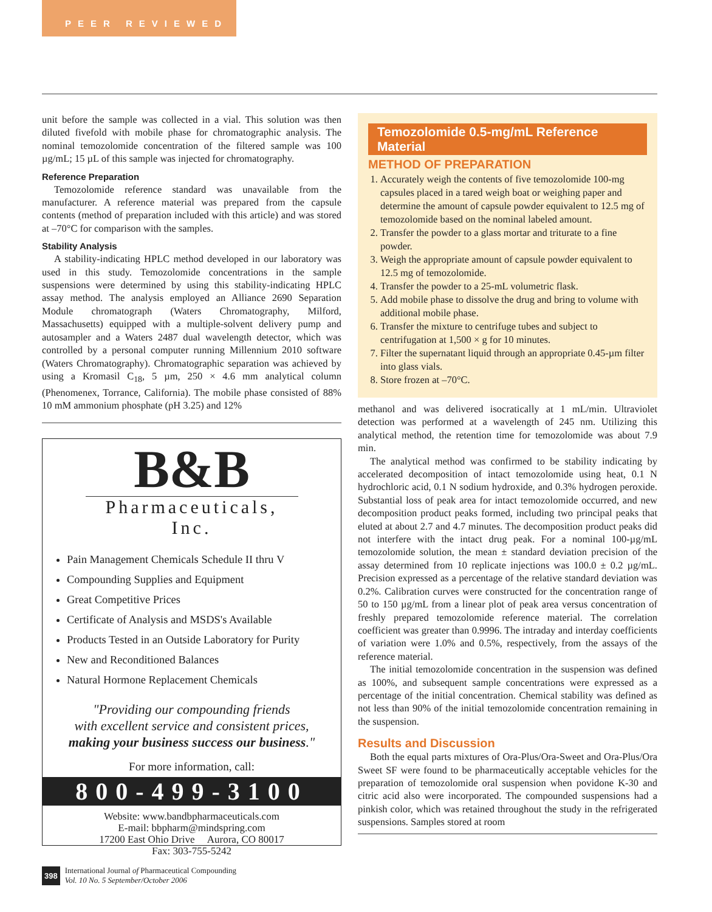PEER REVIEWED
unit before the sample was collected in a vial. This solution was then diluted fivefold with mobile phase for chromatographic analysis. The nominal temozolomide concentration of the filtered sample was 100 µg/mL; 15 µL of this sample was injected for chromatography.
Reference Preparation
Temozolomide reference standard was unavailable from the manufacturer. A reference material was prepared from the capsule contents (method of preparation included with this article) and was stored at –70°C for comparison with the samples.
Stability Analysis
A stability-indicating HPLC method developed in our laboratory was used in this study. Temozolomide concentrations in the sample suspensions were determined by using this stability-indicating HPLC assay method. The analysis employed an Alliance 2690 Separation Module chromatograph (Waters Chromatography, Milford, Massachusetts) equipped with a multiple-solvent delivery pump and autosampler and a Waters 2487 dual wavelength detector, which was controlled by a personal computer running Millennium 2010 software (Waters Chromatography). Chromatographic separation was achieved by using a Kromasil C<sub>18</sub>, 5 µm, 250 × 4.6 mm analytical column (Phenomenex, Torrance, California). The mobile phase consisted of 88% 10 mM ammonium phosphate (pH 3.25) and 12%
B&B
Pharmaceuticals, Inc.
Pain Management Chemicals Schedule II thru V
Compounding Supplies and Equipment
Great Competitive Prices
Certificate of Analysis and MSDS's Available
Products Tested in an Outside Laboratory for Purity
New and Reconditioned Balances
Natural Hormone Replacement Chemicals
"Providing our compounding friends
with excellent service and consistent prices,
making your business success our business."
For more information, call:
800-499-3100
Website: www.bandbpharmaceuticals.com
E-mail: bbpharm@mindspring.com
17200 East Ohio Drive Aurora, CO 80017
Fax: 303-755-5242
Temozolomide 0.5-mg/mL Reference Material
METHOD OF PREPARATION
1. Accurately weigh the contents of five temozolomide 100-mg capsules placed in a tared weigh boat or weighing paper and determine the amount of capsule powder equivalent to 12.5 mg of temozolomide based on the nominal labeled amount.
2. Transfer the powder to a glass mortar and triturate to a fine powder.
3. Weigh the appropriate amount of capsule powder equivalent to 12.5 mg of temozolomide.
4. Transfer the powder to a 25-mL volumetric flask.
5. Add mobile phase to dissolve the drug and bring to volume with additional mobile phase.
6. Transfer the mixture to centrifuge tubes and subject to centrifugation at 1,500 × g for 10 minutes.
7. Filter the supernatant liquid through an appropriate 0.45-µm filter into glass vials.
8. Store frozen at –70°C.
methanol and was delivered isocratically at 1 mL/min. Ultraviolet detection was performed at a wavelength of 245 nm. Utilizing this analytical method, the retention time for temozolomide was about 7.9 min.
The analytical method was confirmed to be stability indicating by accelerated decomposition of intact temozolomide using heat, 0.1 N hydrochloric acid, 0.1 N sodium hydroxide, and 0.3% hydrogen peroxide. Substantial loss of peak area for intact temozolomide occurred, and new decomposition product peaks formed, including two principal peaks that eluted at about 2.7 and 4.7 minutes. The decomposition product peaks did not interfere with the intact drug peak. For a nominal 100-µg/mL temozolomide solution, the mean ± standard deviation precision of the assay determined from 10 replicate injections was 100.0 ± 0.2 µg/mL. Precision expressed as a percentage of the relative standard deviation was 0.2%. Calibration curves were constructed for the concentration range of 50 to 150 µg/mL from a linear plot of peak area versus concentration of freshly prepared temozolomide reference material. The correlation coefficient was greater than 0.9996. The intraday and interday coefficients of variation were 1.0% and 0.5%, respectively, from the assays of the reference material.
The initial temozolomide concentration in the suspension was defined as 100%, and subsequent sample concentrations were expressed as a percentage of the initial concentration. Chemical stability was defined as not less than 90% of the initial temozolomide concentration remaining in the suspension.
Results and Discussion
Both the equal parts mixtures of Ora-Plus/Ora-Sweet and Ora-Plus/Ora Sweet SF were found to be pharmaceutically acceptable vehicles for the preparation of temozolomide oral suspension when povidone K-30 and citric acid also were incorporated. The compounded suspensions had a pinkish color, which was retained throughout the study in the refrigerated suspensions. Samples stored at room
398 International Journal of Pharmaceutical Compounding
Vol. 10 No. 5 September/October 2006